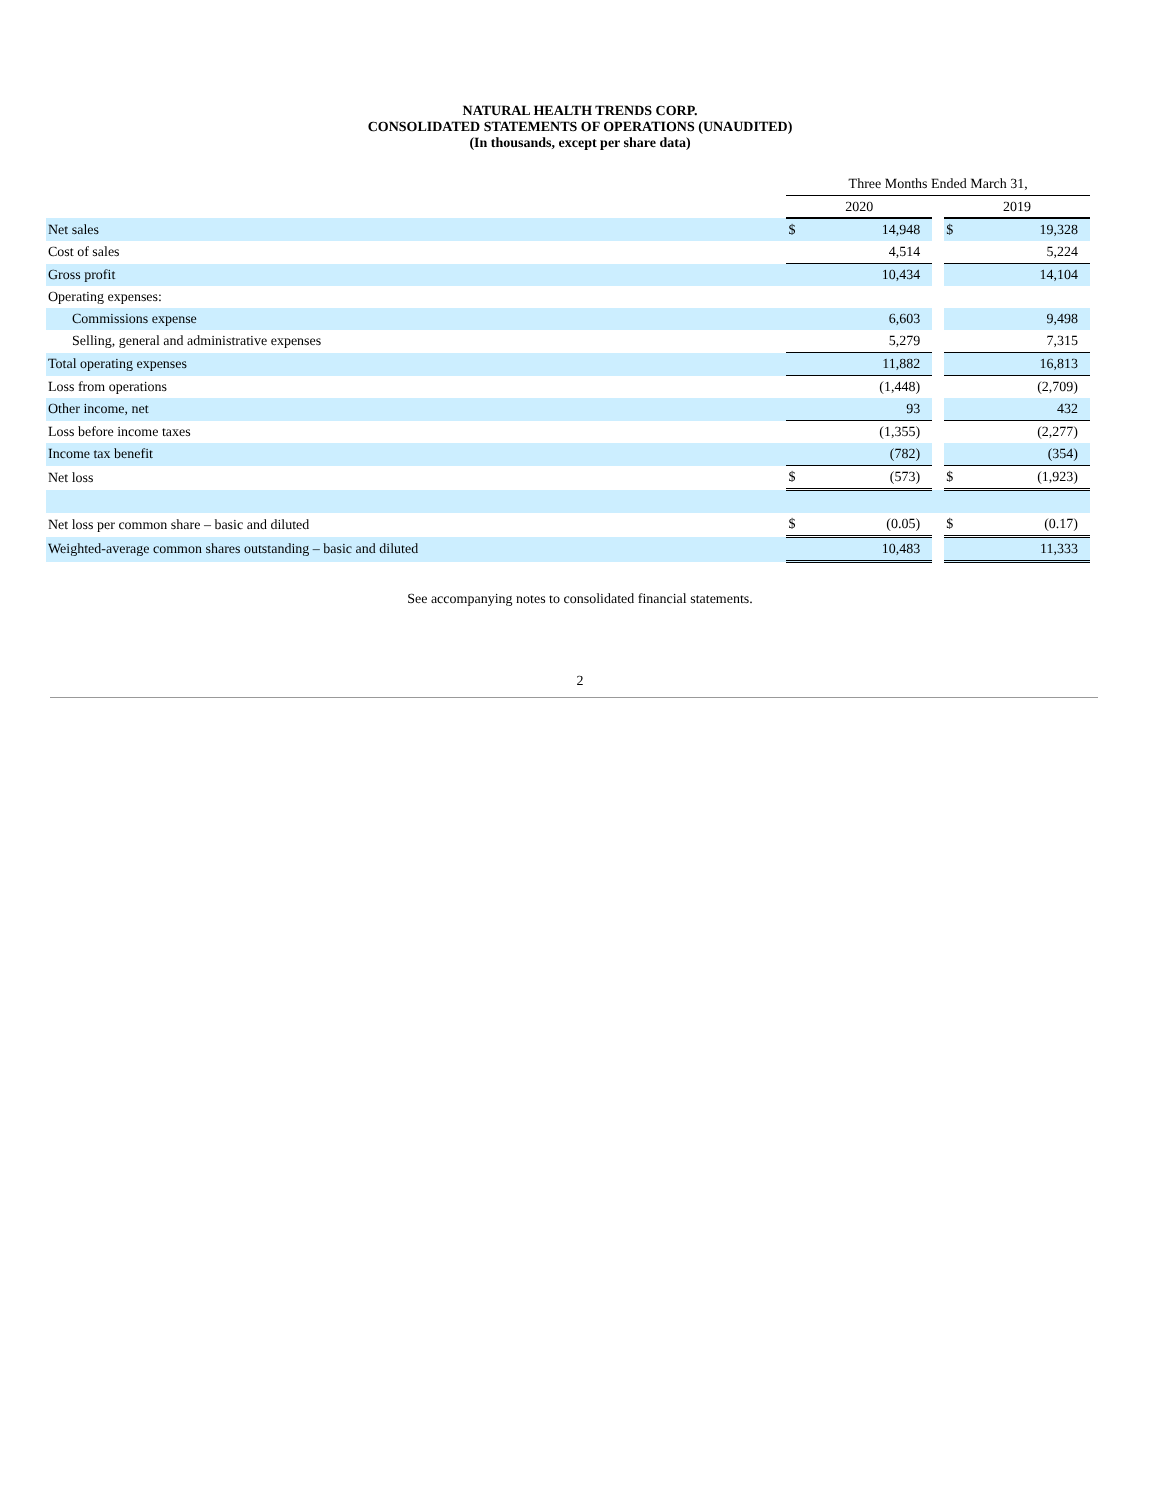NATURAL HEALTH TRENDS CORP.
CONSOLIDATED STATEMENTS OF OPERATIONS (UNAUDITED)
(In thousands, except per share data)
| | Three Months Ended March 31, | | | | |
| | 2020 | | | 2019 | |
| Net sales | $ | 14,948 | | $ | 19,328 |
| Cost of sales | | 4,514 | | | 5,224 |
| Gross profit | | 10,434 | | | 14,104 |
| Operating expenses: | | | | | |
| Commissions expense | | 6,603 | | | 9,498 |
| Selling, general and administrative expenses | | 5,279 | | | 7,315 |
| Total operating expenses | | 11,882 | | | 16,813 |
| Loss from operations | | (1,448) | | | (2,709) |
| Other income, net | | 93 | | | 432 |
| Loss before income taxes | | (1,355) | | | (2,277) |
| Income tax benefit | | (782) | | | (354) |
| Net loss | $ | (573) | | $ | (1,923) |
| Net loss per common share – basic and diluted | $ | (0.05) | | $ | (0.17) |
| Weighted-average common shares outstanding – basic and diluted | | 10,483 | | | 11,333 |
See accompanying notes to consolidated financial statements.
2